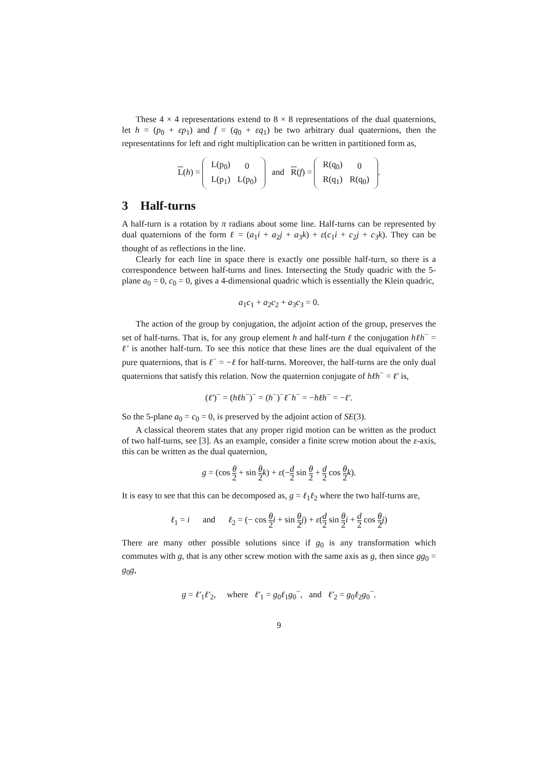These 4 × 4 representations extend to 8 × 8 representations of the dual quaternions, let h = (p<sub>0</sub> + εp<sub>1</sub>) and f = (q<sub>0</sub> + εq<sub>1</sub>) be two arbitrary dual quaternions, then the representations for left and right multiplication can be written in partitioned form as,
L(h) =
| L(p<sub>0</sub>) | 0 |
| L(p<sub>1</sub>) | L(p<sub>0</sub>) |
and R(f) =
| R(q<sub>0</sub>) | 0 |
| R(q<sub>1</sub>) | R(q<sub>0</sub>) |
.
3 Half-turns
A half-turn is a rotation by π radians about some line. Half-turns can be represented by dual quaternions of the form ℓ = (a<sub>1</sub>i + a<sub>2</sub>j + a<sub>3</sub>k) + ε(c<sub>1</sub>i + c<sub>2</sub>j + c<sub>3</sub>k). They can be thought of as reflections in the line.
Clearly for each line in space there is exactly one possible half-turn, so there is a correspondence between half-turns and lines. Intersecting the Study quadric with the 5-plane a<sub>0</sub> = 0, c<sub>0</sub> = 0, gives a 4-dimensional quadric which is essentially the Klein quadric,
a<sub>1</sub>c<sub>1</sub> + a<sub>2</sub>c<sub>2</sub> + a<sub>3</sub>c<sub>3</sub> = 0.
The action of the group by conjugation, the adjoint action of the group, preserves the set of half-turns. That is, for any group element h and half-turn ℓ the conjugation hℓh<sup>−</sup> = ℓ′ is another half-turn. To see this notice that these lines are the dual equivalent of the pure quaternions, that is ℓ<sup>−</sup> = −ℓ for half-turns. Moreover, the half-turns are the only dual quaternions that satisfy this relation. Now the quaternion conjugate of hℓh<sup>−</sup> = ℓ′ is,
(ℓ′)<sup>−</sup> = (hℓh<sup>−</sup>)<sup>−</sup> = (h<sup>−</sup>)<sup>−</sup>ℓ<sup>−</sup>h<sup>−</sup> = −hℓh<sup>−</sup> = −ℓ′.
So the 5-plane a<sub>0</sub> = c<sub>0</sub> = 0, is preserved by the adjoint action of SE(3).
A classical theorem states that any proper rigid motion can be written as the product of two half-turns, see [3]. As an example, consider a finite screw motion about the z-axis, this can be written as the dual quaternion,
g = (cos θ 2 + sin θ 2 k) + ε(−d 2 sin θ 2 + d 2 cos θ 2 k).
It is easy to see that this can be decomposed as, g = ℓ<sub>1</sub>ℓ<sub>2</sub> where the two half-turns are,
ℓ<sub>1</sub> = i and ℓ<sub>2</sub> = (− cos θ 2 i + sin θ 2 j) + ε(d 2 sin θ 2 i + d 2 cos θ 2 j)
There are many other possible solutions since if g<sub>0</sub> is any transformation which commutes with g, that is any other screw motion with the same axis as g, then since gg<sub>0</sub> = g<sub>0</sub>g,
g = ℓ′<sub>1</sub>ℓ′<sub>2</sub>, where ℓ′<sub>1</sub> = g<sub>0</sub>ℓ<sub>1</sub>g<sub>0</sub><sup>−</sup>, and ℓ′<sub>2</sub> = g<sub>0</sub>ℓ<sub>2</sub>g<sub>0</sub><sup>−</sup>.
9